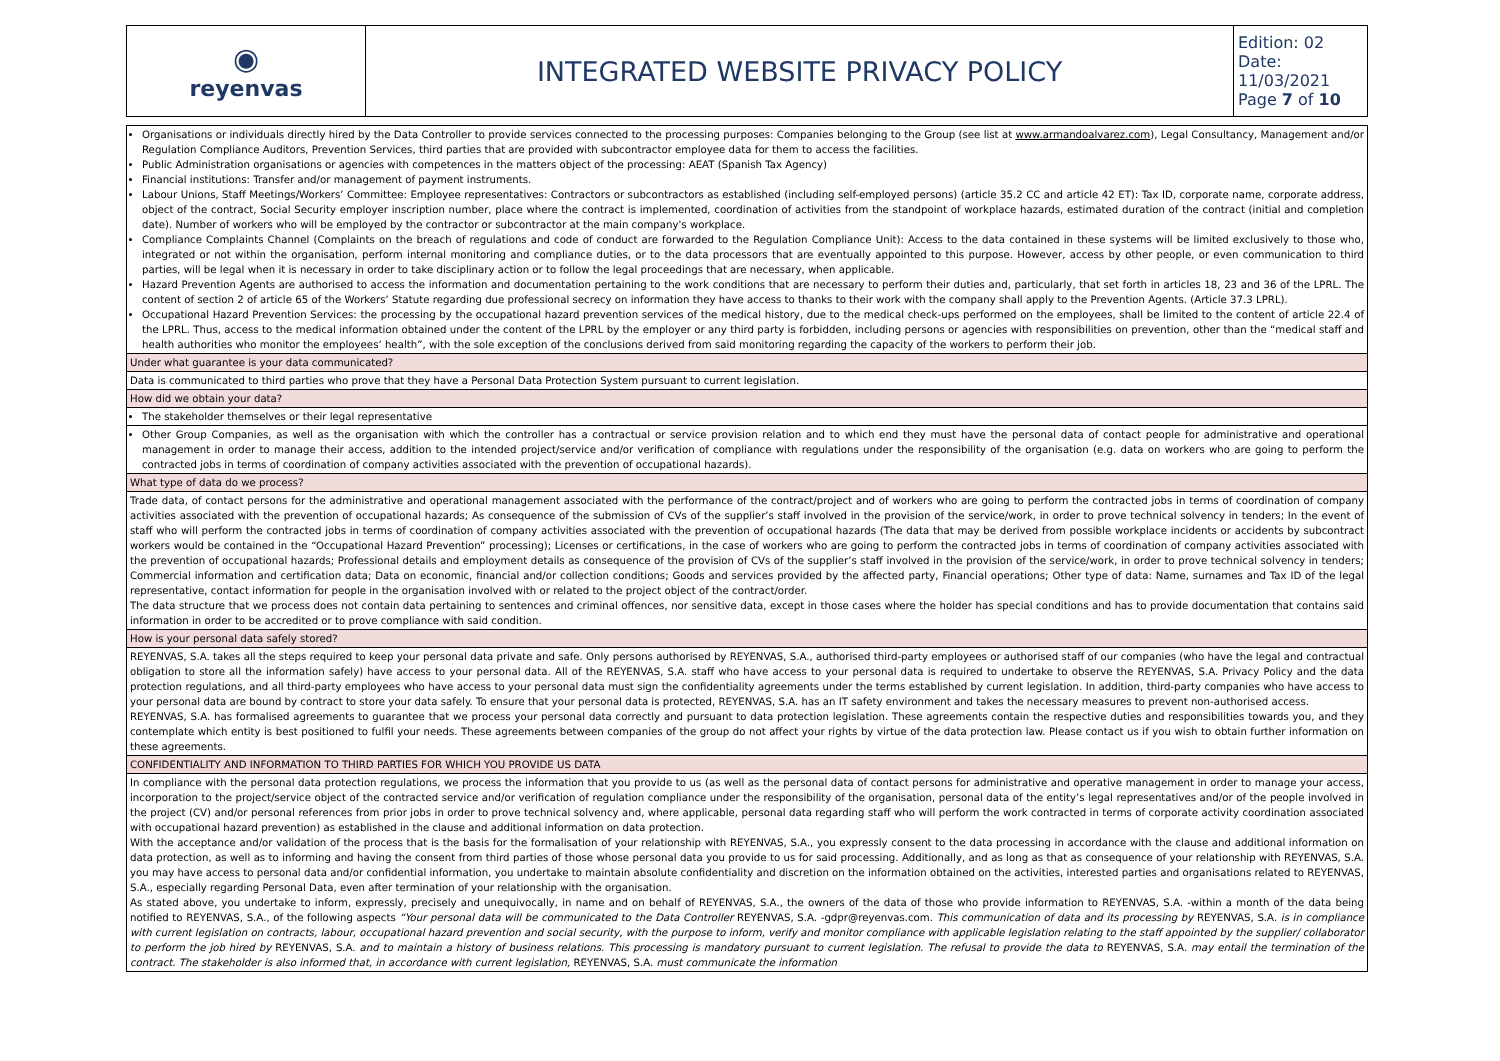| ◉ reyenvas | INTEGRATED WEBSITE PRIVACY POLICY | Edition: 02 Date: 11/03/2021 Page 7 of 10 |
| Organisations or individuals directly hired by the Data Controller to provide services connected to the processing purposes: Companies belonging to the Group (see list at www.armandoalvarez.com ), Legal Consultancy, Management and/or Regulation Compliance Auditors, Prevention Services, third parties that are provided with subcontractor employee data for them to access the facilities. Public Administration organisations or agencies with competences in the matters object of the processing: AEAT (Spanish Tax Agency) Financial institutions: Transfer and/or management of payment instruments. Labour Unions, Staff Meetings/Workers’ Committee: Employee representatives: Contractors or subcontractors as established (including self-employed persons) (article 35.2 CC and article 42 ET): Tax ID, corporate name, corporate address, object of the contract, Social Security employer inscription number, place where the contract is implemented, coordination of activities from the standpoint of workplace hazards, estimated duration of the contract (initial and completion date). Number of workers who will be employed by the contractor or subcontractor at the main company's workplace. Compliance Complaints Channel (Complaints on the breach of regulations and code of conduct are forwarded to the Regulation Compliance Unit): Access to the data contained in these systems will be limited exclusively to those who, integrated or not within the organisation, perform internal monitoring and compliance duties, or to the data processors that are eventually appointed to this purpose. However, access by other people, or even communication to third parties, will be legal when it is necessary in order to take disciplinary action or to follow the legal proceedings that are necessary, when applicable. Hazard Prevention Agents are authorised to access the information and documentation pertaining to the work conditions that are necessary to perform their duties and, particularly, that set forth in articles 18, 23 and 36 of the LPRL. The content of section 2 of article 65 of the Workers’ Statute regarding due professional secrecy on information they have access to thanks to their work with the company shall apply to the Prevention Agents. (Article 37.3 LPRL). Occupational Hazard Prevention Services: the processing by the occupational hazard prevention services of the medical history, due to the medical check-ups performed on the employees, shall be limited to the content of article 22.4 of the LPRL. Thus, access to the medical information obtained under the content of the LPRL by the employer or any third party is forbidden, including persons or agencies with responsibilities on prevention, other than the “medical staff and health authorities who monitor the employees’ health”, with the sole exception of the conclusions derived from said monitoring regarding the capacity of the workers to perform their job. |
| Under what guarantee is your data communicated? |
| Data is communicated to third parties who prove that they have a Personal Data Protection System pursuant to current legislation. |
| How did we obtain your data? |
| The stakeholder themselves or their legal representative |
| Other Group Companies, as well as the organisation with which the controller has a contractual or service provision relation and to which end they must have the personal data of contact people for administrative and operational management in order to manage their access, addition to the intended project/service and/or verification of compliance with regulations under the responsibility of the organisation (e.g. data on workers who are going to perform the contracted jobs in terms of coordination of company activities associated with the prevention of occupational hazards). |
| What type of data do we process? |
| Trade data, of contact persons for the administrative and operational management associated with the performance of the contract/project and of workers who are going to perform the contracted jobs in terms of coordination of company activities associated with the prevention of occupational hazards; As consequence of the submission of CVs of the supplier’s staff involved in the provision of the service/work, in order to prove technical solvency in tenders; In the event of staff who will perform the contracted jobs in terms of coordination of company activities associated with the prevention of occupational hazards (The data that may be derived from possible workplace incidents or accidents by subcontract workers would be contained in the “Occupational Hazard Prevention” processing); Licenses or certifications, in the case of workers who are going to perform the contracted jobs in terms of coordination of company activities associated with the prevention of occupational hazards; Professional details and employment details as consequence of the provision of CVs of the supplier’s staff involved in the provision of the service/work, in order to prove technical solvency in tenders; Commercial information and certification data; Data on economic, financial and/or collection conditions; Goods and services provided by the affected party, Financial operations; Other type of data: Name, surnames and Tax ID of the legal representative, contact information for people in the organisation involved with or related to the project object of the contract/order. The data structure that we process does not contain data pertaining to sentences and criminal offences, nor sensitive data, except in those cases where the holder has special conditions and has to provide documentation that contains said information in order to be accredited or to prove compliance with said condition. |
| How is your personal data safely stored? |
| REYENVAS, S.A. takes all the steps required to keep your personal data private and safe. Only persons authorised by REYENVAS, S.A., authorised third-party employees or authorised staff of our companies (who have the legal and contractual obligation to store all the information safely) have access to your personal data. All of the REYENVAS, S.A. staff who have access to your personal data is required to undertake to observe the REYENVAS, S.A. Privacy Policy and the data protection regulations, and all third-party employees who have access to your personal data must sign the confidentiality agreements under the terms established by current legislation. In addition, third-party companies who have access to your personal data are bound by contract to store your data safely. To ensure that your personal data is protected, REYENVAS, S.A. has an IT safety environment and takes the necessary measures to prevent non-authorised access. REYENVAS, S.A. has formalised agreements to guarantee that we process your personal data correctly and pursuant to data protection legislation. These agreements contain the respective duties and responsibilities towards you, and they contemplate which entity is best positioned to fulfil your needs. These agreements between companies of the group do not affect your rights by virtue of the data protection law. Please contact us if you wish to obtain further information on these agreements. |
| CONFIDENTIALITY AND INFORMATION TO THIRD PARTIES FOR WHICH YOU PROVIDE US DATA |
| In compliance with the personal data protection regulations, we process the information that you provide to us (as well as the personal data of contact persons for administrative and operative management in order to manage your access, incorporation to the project/service object of the contracted service and/or verification of regulation compliance under the responsibility of the organisation, personal data of the entity’s legal representatives and/or of the people involved in the project (CV) and/or personal references from prior jobs in order to prove technical solvency and, where applicable, personal data regarding staff who will perform the work contracted in terms of corporate activity coordination associated with occupational hazard prevention) as established in the clause and additional information on data protection. With the acceptance and/or validation of the process that is the basis for the formalisation of your relationship with REYENVAS, S.A., you expressly consent to the data processing in accordance with the clause and additional information on data protection, as well as to informing and having the consent from third parties of those whose personal data you provide to us for said processing. Additionally, and as long as that as consequence of your relationship with REYENVAS, S.A. you may have access to personal data and/or confidential information, you undertake to maintain absolute confidentiality and discretion on the information obtained on the activities, interested parties and organisations related to REYENVAS, S.A., especially regarding Personal Data, even after termination of your relationship with the organisation. As stated above, you undertake to inform, expressly, precisely and unequivocally, in name and on behalf of REYENVAS, S.A., the owners of the data of those who provide information to REYENVAS, S.A. -within a month of the data being notified to REYENVAS, S.A., of the following aspects “Your personal data will be communicated to the Data Controller REYENVAS, S.A. -gdpr@reyenvas.com. This communication of data and its processing by REYENVAS, S.A. is in compliance with current legislation on contracts, labour, occupational hazard prevention and social security, with the purpose to inform, verify and monitor compliance with applicable legislation relating to the staff appointed by the supplier/ collaborator to perform the job hired by REYENVAS, S.A. and to maintain a history of business relations. This processing is mandatory pursuant to current legislation. The refusal to provide the data to REYENVAS, S.A. may entail the termination of the contract. The stakeholder is also informed that, in accordance with current legislation, REYENVAS, S.A. must communicate the information |